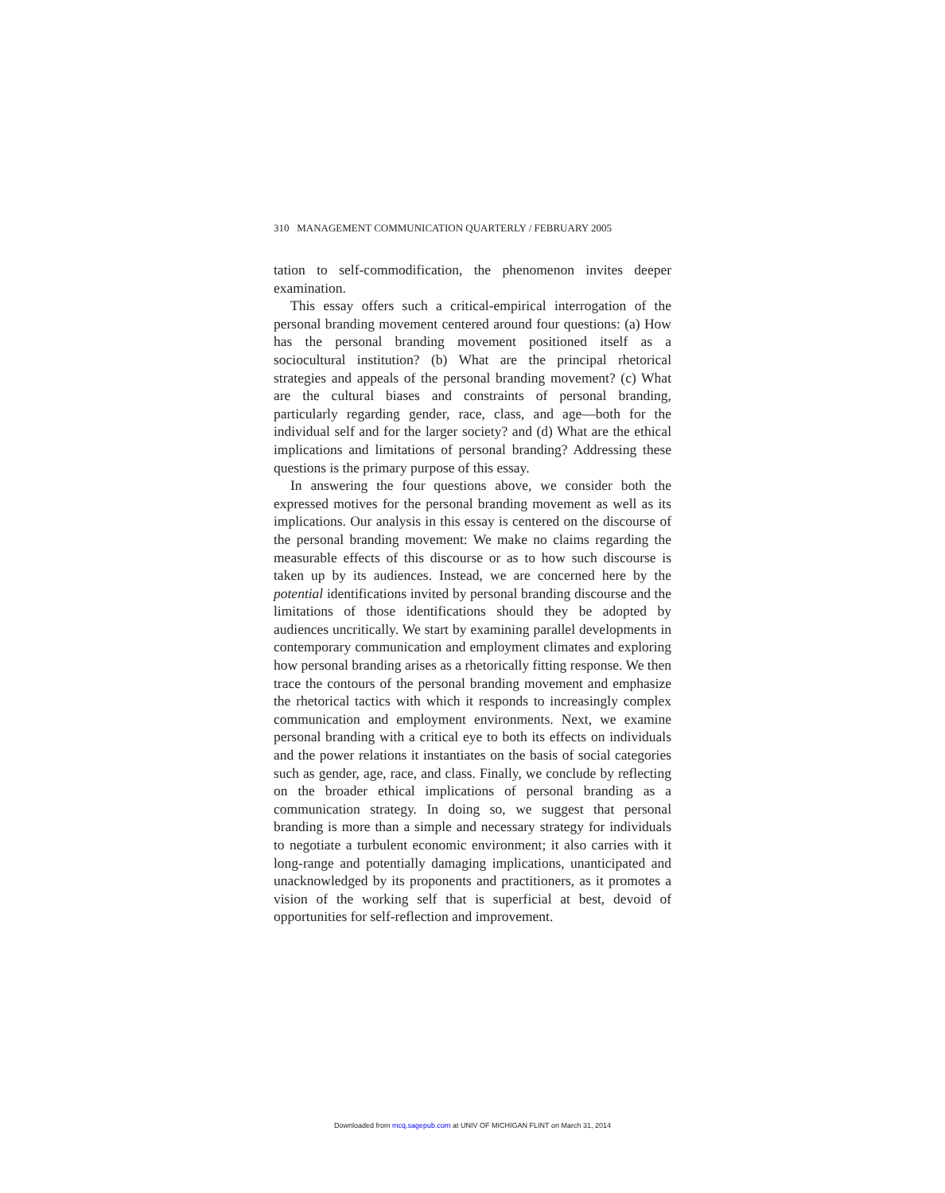310 MANAGEMENT COMMUNICATION QUARTERLY / FEBRUARY 2005
tation to self-commodification, the phenomenon invites deeper examination.
This essay offers such a critical-empirical interrogation of the personal branding movement centered around four questions: (a) How has the personal branding movement positioned itself as a sociocultural institution? (b) What are the principal rhetorical strategies and appeals of the personal branding movement? (c) What are the cultural biases and constraints of personal branding, particularly regarding gender, race, class, and age—both for the individual self and for the larger society? and (d) What are the ethical implications and limitations of personal branding? Addressing these questions is the primary purpose of this essay.
In answering the four questions above, we consider both the expressed motives for the personal branding movement as well as its implications. Our analysis in this essay is centered on the discourse of the personal branding movement: We make no claims regarding the measurable effects of this discourse or as to how such discourse is taken up by its audiences. Instead, we are concerned here by the potential identifications invited by personal branding discourse and the limitations of those identifications should they be adopted by audiences uncritically. We start by examining parallel developments in contemporary communication and employment climates and exploring how personal branding arises as a rhetorically fitting response. We then trace the contours of the personal branding movement and emphasize the rhetorical tactics with which it responds to increasingly complex communication and employment environments. Next, we examine personal branding with a critical eye to both its effects on individuals and the power relations it instantiates on the basis of social categories such as gender, age, race, and class. Finally, we conclude by reflecting on the broader ethical implications of personal branding as a communication strategy. In doing so, we suggest that personal branding is more than a simple and necessary strategy for individuals to negotiate a turbulent economic environment; it also carries with it long-range and potentially damaging implications, unanticipated and unacknowledged by its proponents and practitioners, as it promotes a vision of the working self that is superficial at best, devoid of opportunities for self-reflection and improvement.
Downloaded from mcq.sagepub.com at UNIV OF MICHIGAN FLINT on March 31, 2014